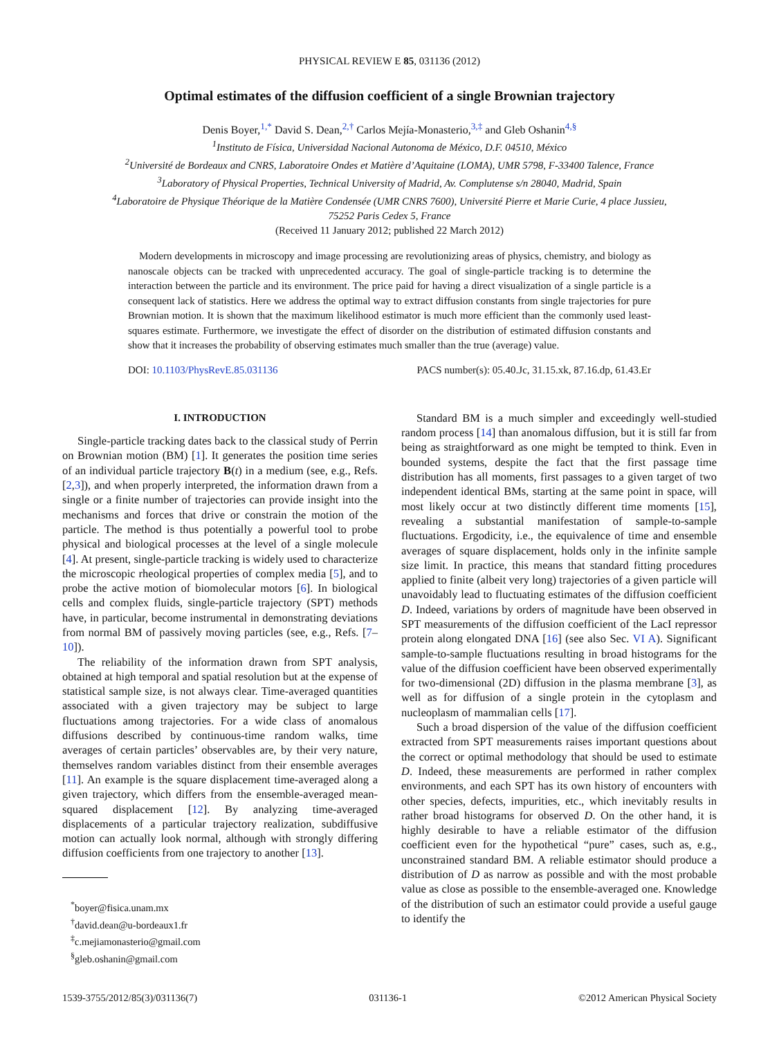PHYSICAL REVIEW E 85, 031136 (2012)
Optimal estimates of the diffusion coefficient of a single Brownian trajectory
Denis Boyer,<sup>1,*</sup> David S. Dean,<sup>2,†</sup> Carlos Mejía-Monasterio,<sup>3,‡</sup> and Gleb Oshanin<sup>4,§</sup>
<sup>1</sup> Instituto de Física, Universidad Nacional Autonoma de México, D.F. 04510, México
<sup>2</sup> Université de Bordeaux and CNRS, Laboratoire Ondes et Matière d’Aquitaine (LOMA), UMR 5798, F-33400 Talence, France
<sup>3</sup> Laboratory of Physical Properties, Technical University of Madrid, Av. Complutense s/n 28040, Madrid, Spain
<sup>4</sup> Laboratoire de Physique Théorique de la Matière Condensée (UMR CNRS 7600), Université Pierre et Marie Curie, 4 place Jussieu,
75252 Paris Cedex 5, France
(Received 11 January 2012; published 22 March 2012)
Modern developments in microscopy and image processing are revolutionizing areas of physics, chemistry, and biology as nanoscale objects can be tracked with unprecedented accuracy. The goal of single-particle tracking is to determine the interaction between the particle and its environment. The price paid for having a direct visualization of a single particle is a consequent lack of statistics. Here we address the optimal way to extract diffusion constants from single trajectories for pure Brownian motion. It is shown that the maximum likelihood estimator is much more efficient than the commonly used least-squares estimate. Furthermore, we investigate the effect of disorder on the distribution of estimated diffusion constants and show that it increases the probability of observing estimates much smaller than the true (average) value.
DOI: 10.1103/PhysRevE.85.031136 PACS number(s): 05.40.Jc, 31.15.xk, 87.16.dp, 61.43.Er
I. INTRODUCTION
Single-particle tracking dates back to the classical study of Perrin on Brownian motion (BM) [1]. It generates the position time series of an individual particle trajectory B(t) in a medium (see, e.g., Refs. [2,3]), and when properly interpreted, the information drawn from a single or a finite number of trajectories can provide insight into the mechanisms and forces that drive or constrain the motion of the particle. The method is thus potentially a powerful tool to probe physical and biological processes at the level of a single molecule [4]. At present, single-particle tracking is widely used to characterize the microscopic rheological properties of complex media [5], and to probe the active motion of biomolecular motors [6]. In biological cells and complex fluids, single-particle trajectory (SPT) methods have, in particular, become instrumental in demonstrating deviations from normal BM of passively moving particles (see, e.g., Refs. [7–10]).
The reliability of the information drawn from SPT analysis, obtained at high temporal and spatial resolution but at the expense of statistical sample size, is not always clear. Time-averaged quantities associated with a given trajectory may be subject to large fluctuations among trajectories. For a wide class of anomalous diffusions described by continuous-time random walks, time averages of certain particles’ observables are, by their very nature, themselves random variables distinct from their ensemble averages [11]. An example is the square displacement time-averaged along a given trajectory, which differs from the ensemble-averaged mean-squared displacement [12]. By analyzing time-averaged displacements of a particular trajectory realization, subdiffusive motion can actually look normal, although with strongly differing diffusion coefficients from one trajectory to another [13].
<sup>*</sup> boyer@fisica.unam.mx
<sup>†</sup> david.dean@u-bordeaux1.fr
<sup>‡</sup> c.mejiamonasterio@gmail.com
<sup>§</sup> gleb.oshanin@gmail.com
Standard BM is a much simpler and exceedingly well-studied random process [14] than anomalous diffusion, but it is still far from being as straightforward as one might be tempted to think. Even in bounded systems, despite the fact that the first passage time distribution has all moments, first passages to a given target of two independent identical BMs, starting at the same point in space, will most likely occur at two distinctly different time moments [15], revealing a substantial manifestation of sample-to-sample fluctuations. Ergodicity, i.e., the equivalence of time and ensemble averages of square displacement, holds only in the infinite sample size limit. In practice, this means that standard fitting procedures applied to finite (albeit very long) trajectories of a given particle will unavoidably lead to fluctuating estimates of the diffusion coefficient D. Indeed, variations by orders of magnitude have been observed in SPT measurements of the diffusion coefficient of the LacI repressor protein along elongated DNA [16] (see also Sec. VI A). Significant sample-to-sample fluctuations resulting in broad histograms for the value of the diffusion coefficient have been observed experimentally for two-dimensional (2D) diffusion in the plasma membrane [3], as well as for diffusion of a single protein in the cytoplasm and nucleoplasm of mammalian cells [17].
Such a broad dispersion of the value of the diffusion coefficient extracted from SPT measurements raises important questions about the correct or optimal methodology that should be used to estimate D. Indeed, these measurements are performed in rather complex environments, and each SPT has its own history of encounters with other species, defects, impurities, etc., which inevitably results in rather broad histograms for observed D. On the other hand, it is highly desirable to have a reliable estimator of the diffusion coefficient even for the hypothetical “pure” cases, such as, e.g., unconstrained standard BM. A reliable estimator should produce a distribution of D as narrow as possible and with the most probable value as close as possible to the ensemble-averaged one. Knowledge of the distribution of such an estimator could provide a useful gauge to identify the
1539-3755/2012/85(3)/031136(7) 031136-1 ©2012 American Physical Society